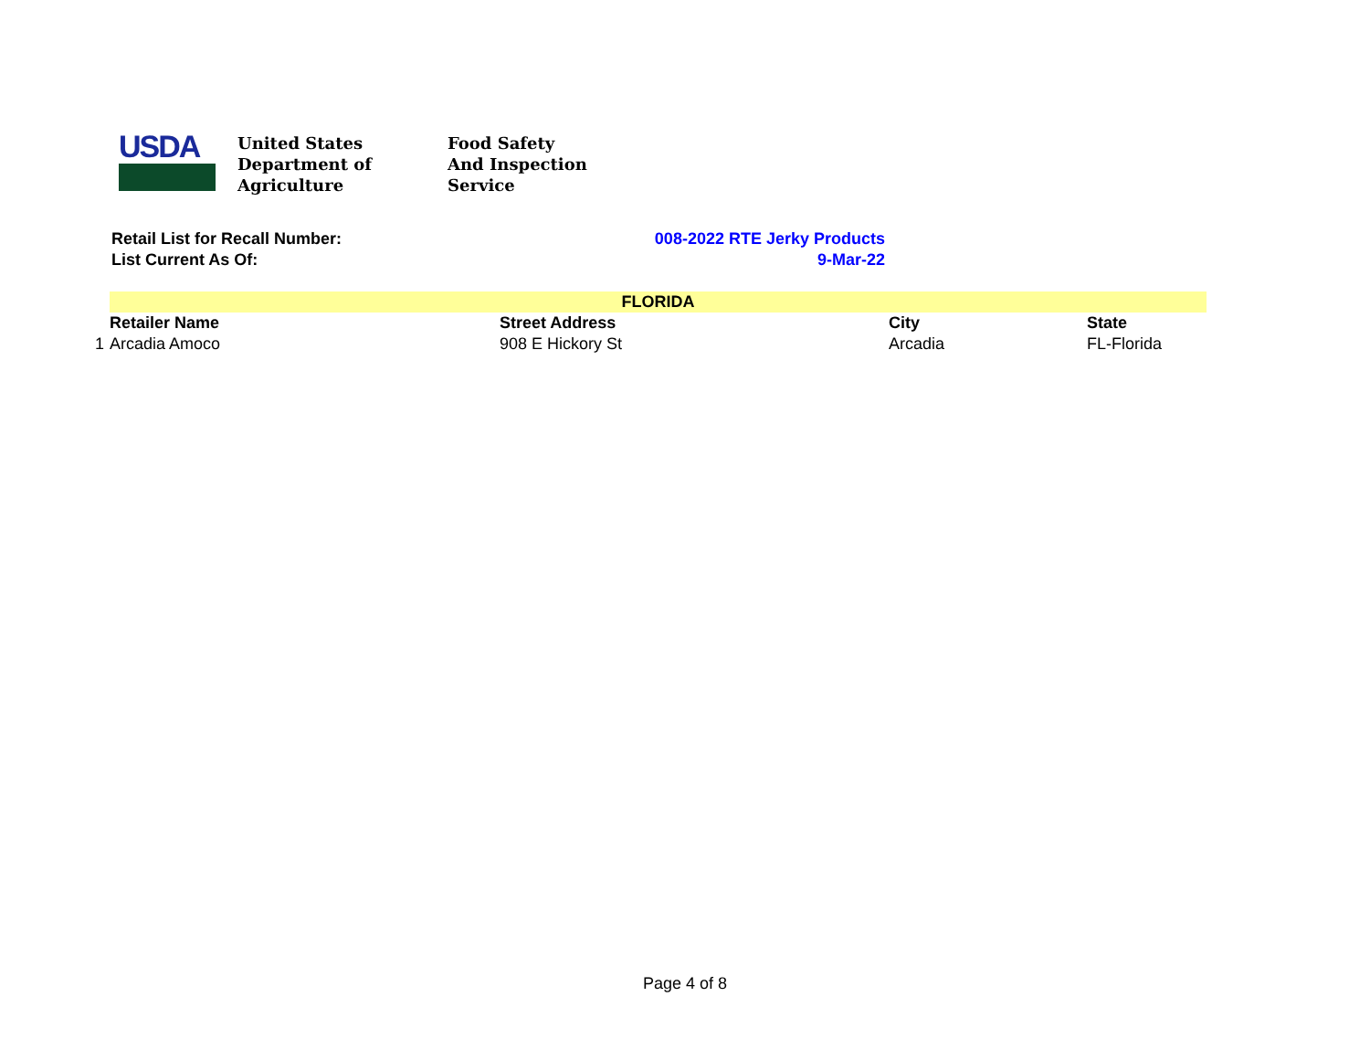USDA
United States
Department of
Agriculture
Food Safety
And Inspection
Service
Retail List for Recall Number: 008-2022 RTE Jerky Products
List Current As Of: 9-Mar-22
| | FLORIDA | | | |
| | Retailer Name | Street Address | City | State |
| 1 | Arcadia Amoco | 908 E Hickory St | Arcadia | FL-Florida |
Page 4 of 8